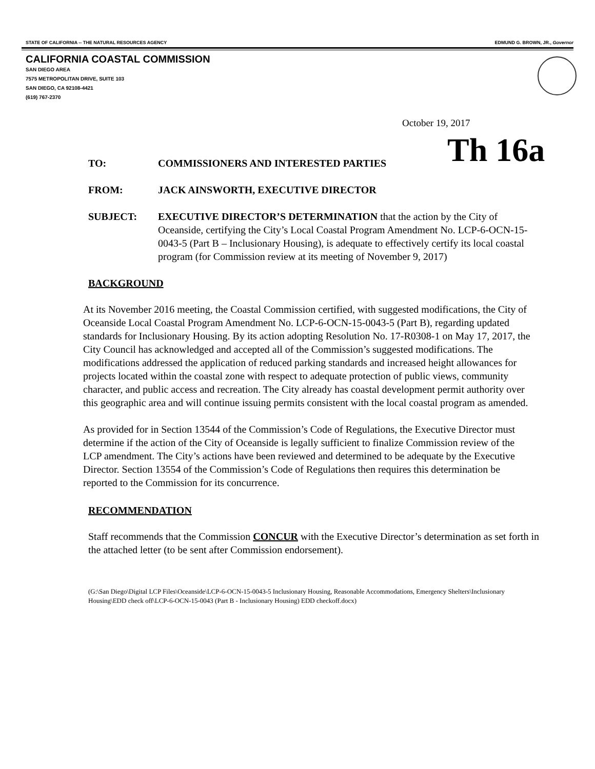STATE OF CALIFORNIA -- THE NATURAL RESOURCES AGENCY EDMUND G. BROWN, JR., Governor
CALIFORNIA COASTAL COMMISSION
SAN DIEGO AREA
7575 METROPOLITAN DRIVE, SUITE 103
SAN DIEGO, CA 92108-4421
(619) 767-2370
October 19, 2017
Th 16a
TO: COMMISSIONERS AND INTERESTED PARTIES
FROM: JACK AINSWORTH, EXECUTIVE DIRECTOR
SUBJECT: EXECUTIVE DIRECTOR’S DETERMINATION that the action by the City of Oceanside, certifying the City’s Local Coastal Program Amendment No. LCP-6-OCN-15-0043-5 (Part B – Inclusionary Housing), is adequate to effectively certify its local coastal program (for Commission review at its meeting of November 9, 2017)
BACKGROUND
At its November 2016 meeting, the Coastal Commission certified, with suggested modifications, the City of Oceanside Local Coastal Program Amendment No. LCP-6-OCN-15-0043-5 (Part B), regarding updated standards for Inclusionary Housing. By its action adopting Resolution No. 17-R0308-1 on May 17, 2017, the City Council has acknowledged and accepted all of the Commission’s suggested modifications. The modifications addressed the application of reduced parking standards and increased height allowances for projects located within the coastal zone with respect to adequate protection of public views, community character, and public access and recreation. The City already has coastal development permit authority over this geographic area and will continue issuing permits consistent with the local coastal program as amended.
As provided for in Section 13544 of the Commission’s Code of Regulations, the Executive Director must determine if the action of the City of Oceanside is legally sufficient to finalize Commission review of the LCP amendment. The City’s actions have been reviewed and determined to be adequate by the Executive Director. Section 13554 of the Commission’s Code of Regulations then requires this determination be reported to the Commission for its concurrence.
RECOMMENDATION
Staff recommends that the Commission CONCUR with the Executive Director’s determination as set forth in the attached letter (to be sent after Commission endorsement).
(G:\San Diego\Digital LCP Files\Oceanside\LCP-6-OCN-15-0043-5 Inclusionary Housing, Reasonable Accommodations, Emergency Shelters\Inclusionary Housing\EDD check off\LCP-6-OCN-15-0043 (Part B - Inclusionary Housing) EDD checkoff.docx)